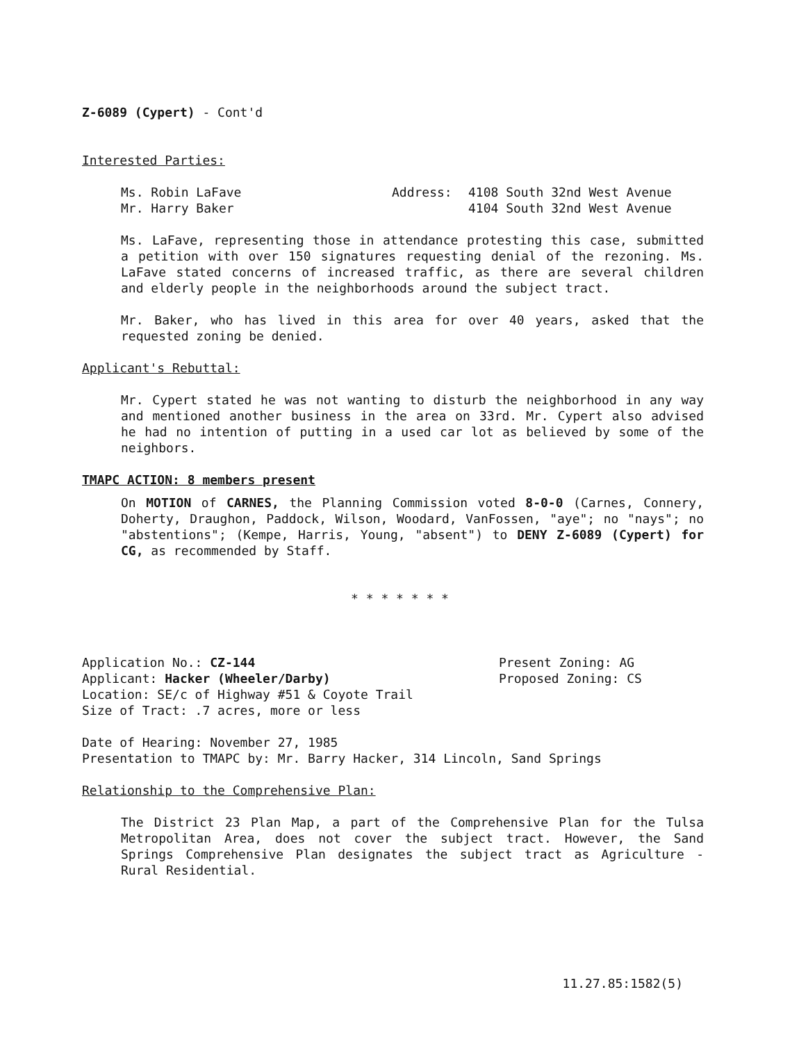Z-6089 (Cypert) - Cont'd
Interested Parties:
Ms. Robin LaFave Address: 4108 South 32nd West Avenue
Mr. Harry Baker 4104 South 32nd West Avenue
Ms. LaFave, representing those in attendance protesting this case, submitted a petition with over 150 signatures requesting denial of the rezoning. Ms. LaFave stated concerns of increased traffic, as there are several children and elderly people in the neighborhoods around the subject tract.
Mr. Baker, who has lived in this area for over 40 years, asked that the requested zoning be denied.
Applicant's Rebuttal:
Mr. Cypert stated he was not wanting to disturb the neighborhood in any way and mentioned another business in the area on 33rd. Mr. Cypert also advised he had no intention of putting in a used car lot as believed by some of the neighbors.
TMAPC ACTION: 8 members present
On MOTION of CARNES, the Planning Commission voted 8-0-0 (Carnes, Connery, Doherty, Draughon, Paddock, Wilson, Woodard, VanFossen, "aye"; no "nays"; no "abstentions"; (Kempe, Harris, Young, "absent") to DENY Z-6089 (Cypert) for CG, as recommended by Staff.
* * * * * * *
Application No.: CZ-144 Present Zoning: AG
Applicant: Hacker (Wheeler/Darby) Proposed Zoning: CS
Location: SE/c of Highway #51 & Coyote Trail
Size of Tract: .7 acres, more or less
Date of Hearing: November 27, 1985
Presentation to TMAPC by: Mr. Barry Hacker, 314 Lincoln, Sand Springs
Relationship to the Comprehensive Plan:
The District 23 Plan Map, a part of the Comprehensive Plan for the Tulsa Metropolitan Area, does not cover the subject tract. However, the Sand Springs Comprehensive Plan designates the subject tract as Agriculture - Rural Residential.
11.27.85:1582(5)